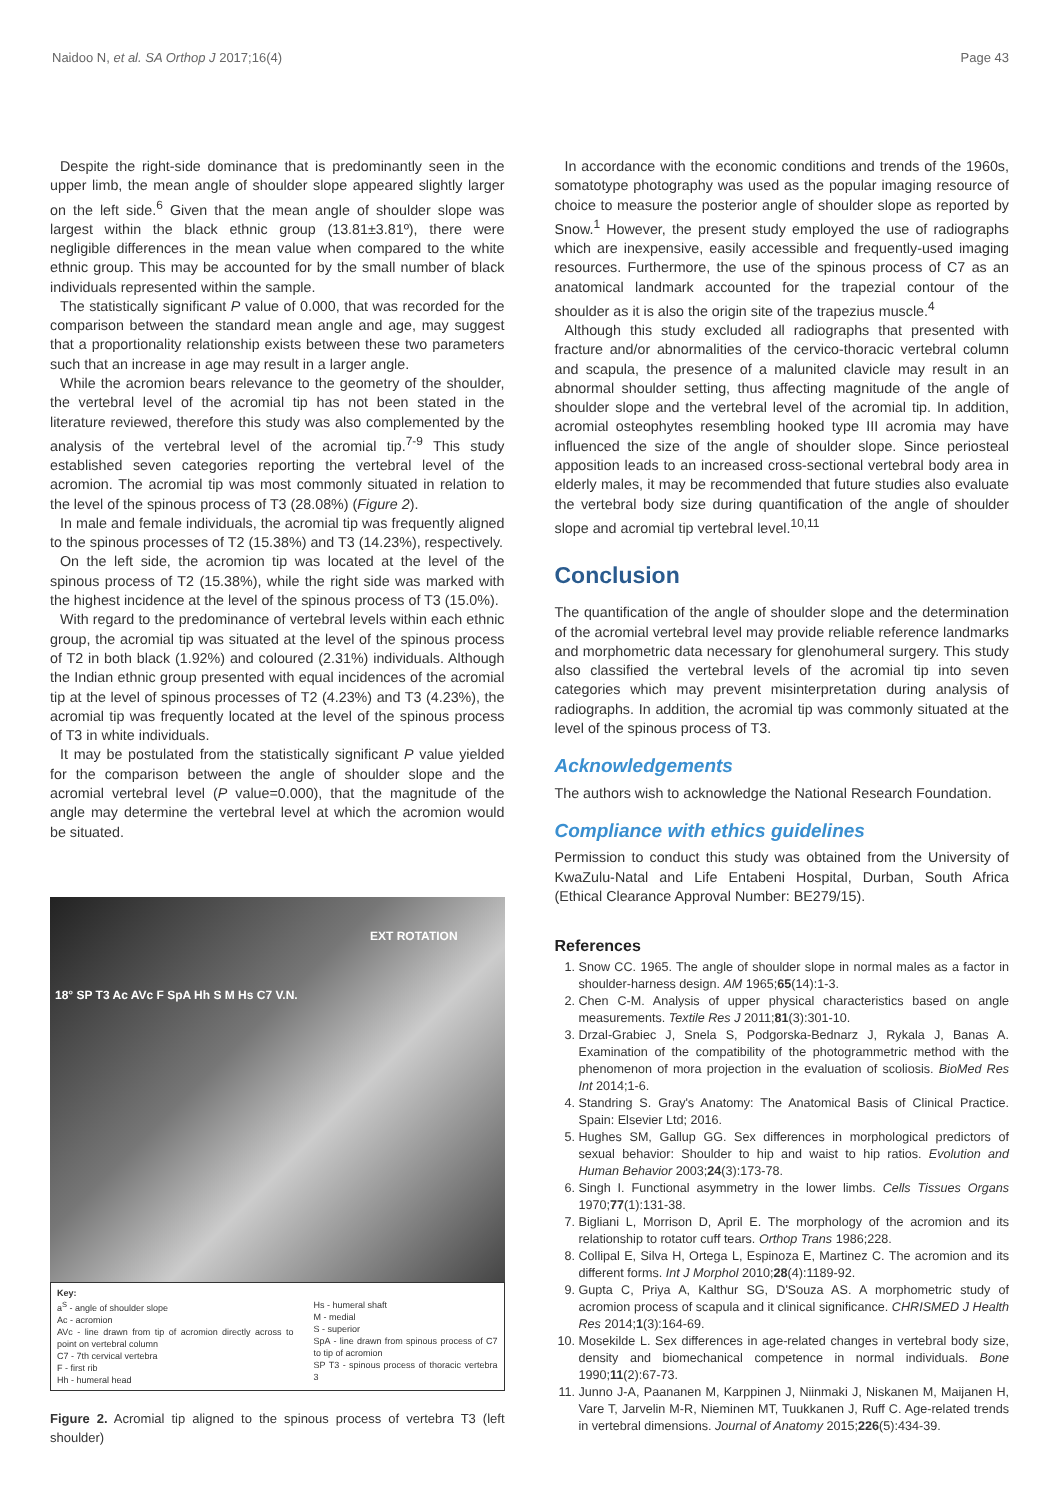Naidoo N, et al. SA Orthop J 2017;16(4) Page 43
Despite the right-side dominance that is predominantly seen in the upper limb, the mean angle of shoulder slope appeared slightly larger on the left side.<sup>6</sup> Given that the mean angle of shoulder slope was largest within the black ethnic group (13.81±3.81º), there were negligible differences in the mean value when compared to the white ethnic group. This may be accounted for by the small number of black individuals represented within the sample.
The statistically significant P value of 0.000, that was recorded for the comparison between the standard mean angle and age, may suggest that a proportionality relationship exists between these two parameters such that an increase in age may result in a larger angle.
While the acromion bears relevance to the geometry of the shoulder, the vertebral level of the acromial tip has not been stated in the literature reviewed, therefore this study was also complemented by the analysis of the vertebral level of the acromial tip.<sup>7-9</sup> This study established seven categories reporting the vertebral level of the acromion. The acromial tip was most commonly situated in relation to the level of the spinous process of T3 (28.08%) (Figure 2).
In male and female individuals, the acromial tip was frequently aligned to the spinous processes of T2 (15.38%) and T3 (14.23%), respectively.
On the left side, the acromion tip was located at the level of the spinous process of T2 (15.38%), while the right side was marked with the highest incidence at the level of the spinous process of T3 (15.0%).
With regard to the predominance of vertebral levels within each ethnic group, the acromial tip was situated at the level of the spinous process of T2 in both black (1.92%) and coloured (2.31%) individuals. Although the Indian ethnic group presented with equal incidences of the acromial tip at the level of spinous processes of T2 (4.23%) and T3 (4.23%), the acromial tip was frequently located at the level of the spinous process of T3 in white individuals.
It may be postulated from the statistically significant P value yielded for the comparison between the angle of shoulder slope and the acromial vertebral level (P value=0.000), that the magnitude of the angle may determine the vertebral level at which the acromion would be situated.
EXT ROTATION
18° SP T3 Ac AVc F SpA Hh S M Hs C7 V.N.
Key:
a<sup>S</sup> - angle of shoulder slope
Ac - acromion
AVc - line drawn from tip of acromion directly across to point on vertebral column
C7 - 7th cervical vertebra
F - first rib
Hh - humeral head
Hs - humeral shaft
M - medial
S - superior
SpA - line drawn from spinous process of C7 to tip of acromion
SP T3 - spinous process of thoracic vertebra 3
Figure 2. Acromial tip aligned to the spinous process of vertebra T3 (left shoulder)
In accordance with the economic conditions and trends of the 1960s, somatotype photography was used as the popular imaging resource of choice to measure the posterior angle of shoulder slope as reported by Snow.<sup>1</sup> However, the present study employed the use of radiographs which are inexpensive, easily accessible and frequently-used imaging resources. Furthermore, the use of the spinous process of C7 as an anatomical landmark accounted for the trapezial contour of the shoulder as it is also the origin site of the trapezius muscle.<sup>4</sup>
Although this study excluded all radiographs that presented with fracture and/or abnormalities of the cervico-thoracic vertebral column and scapula, the presence of a malunited clavicle may result in an abnormal shoulder setting, thus affecting magnitude of the angle of shoulder slope and the vertebral level of the acromial tip. In addition, acromial osteophytes resembling hooked type III acromia may have influenced the size of the angle of shoulder slope. Since periosteal apposition leads to an increased cross-sectional vertebral body area in elderly males, it may be recommended that future studies also evaluate the vertebral body size during quantification of the angle of shoulder slope and acromial tip vertebral level.<sup>10,11</sup>
Conclusion
The quantification of the angle of shoulder slope and the determination of the acromial vertebral level may provide reliable reference landmarks and morphometric data necessary for glenohumeral surgery. This study also classified the vertebral levels of the acromial tip into seven categories which may prevent misinterpretation during analysis of radiographs. In addition, the acromial tip was commonly situated at the level of the spinous process of T3.
Acknowledgements
The authors wish to acknowledge the National Research Foundation.
Compliance with ethics guidelines
Permission to conduct this study was obtained from the University of KwaZulu-Natal and Life Entabeni Hospital, Durban, South Africa (Ethical Clearance Approval Number: BE279/15).
References
1. Snow CC. 1965. The angle of shoulder slope in normal males as a factor in shoulder-harness design. AM 1965;65(14):1-3.
2. Chen C-M. Analysis of upper physical characteristics based on angle measurements. Textile Res J 2011;81(3):301-10.
3. Drzal-Grabiec J, Snela S, Podgorska-Bednarz J, Rykala J, Banas A. Examination of the compatibility of the photogrammetric method with the phenomenon of mora projection in the evaluation of scoliosis. BioMed Res Int 2014;1-6.
4. Standring S. Gray's Anatomy: The Anatomical Basis of Clinical Practice. Spain: Elsevier Ltd; 2016.
5. Hughes SM, Gallup GG. Sex differences in morphological predictors of sexual behavior: Shoulder to hip and waist to hip ratios. Evolution and Human Behavior 2003;24(3):173-78.
6. Singh I. Functional asymmetry in the lower limbs. Cells Tissues Organs 1970;77(1):131-38.
7. Bigliani L, Morrison D, April E. The morphology of the acromion and its relationship to rotator cuff tears. Orthop Trans 1986;228.
8. Collipal E, Silva H, Ortega L, Espinoza E, Martinez C. The acromion and its different forms. Int J Morphol 2010;28(4):1189-92.
9. Gupta C, Priya A, Kalthur SG, D'Souza AS. A morphometric study of acromion process of scapula and it clinical significance. CHRISMED J Health Res 2014;1(3):164-69.
10. Mosekilde L. Sex differences in age-related changes in vertebral body size, density and biomechanical competence in normal individuals. Bone 1990;11(2):67-73.
11. Junno J-A, Paananen M, Karppinen J, Niinmaki J, Niskanen M, Maijanen H, Vare T, Jarvelin M-R, Nieminen MT, Tuukkanen J, Ruff C. Age-related trends in vertebral dimensions. Journal of Anatomy 2015;226(5):434-39.